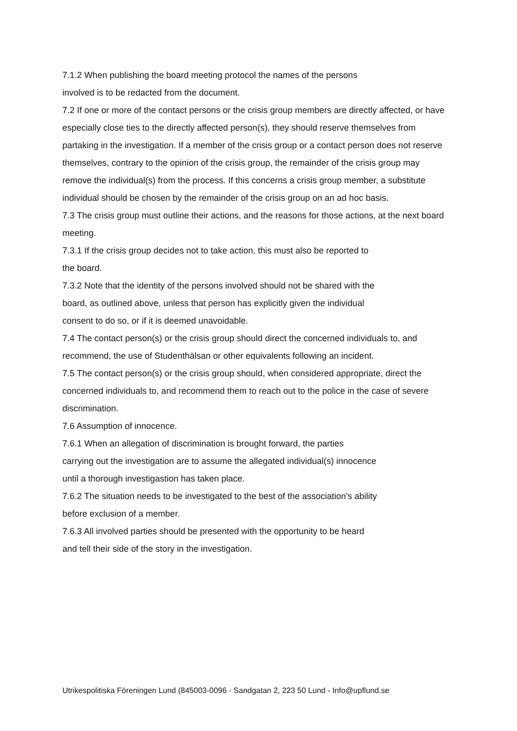7.1.2 When publishing the board meeting protocol the names of the persons
involved is to be redacted from the document.
7.2 If one or more of the contact persons or the crisis group members are directly affected, or have especially close ties to the directly affected person(s), they should reserve themselves from partaking in the investigation. If a member of the crisis group or a contact person does not reserve themselves, contrary to the opinion of the crisis group, the remainder of the crisis group may remove the individual(s) from the process. If this concerns a crisis group member, a substitute individual should be chosen by the remainder of the crisis group on an ad hoc basis.
7.3 The crisis group must outline their actions, and the reasons for those actions, at the next board meeting.
7.3.1 If the crisis group decides not to take action, this must also be reported to
the board.
7.3.2 Note that the identity of the persons involved should not be shared with the
board, as outlined above, unless that person has explicitly given the individual
consent to do so, or if it is deemed unavoidable.
7.4 The contact person(s) or the crisis group should direct the concerned individuals to, and recommend, the use of Studenthälsan or other equivalents following an incident.
7.5 The contact person(s) or the crisis group should, when considered appropriate, direct the concerned individuals to, and recommend them to reach out to the police in the case of severe discrimination.
7.6 Assumption of innocence.
7.6.1 When an allegation of discrimination is brought forward, the parties
carrying out the investigation are to assume the allegated individual(s) innocence
until a thorough investigastion has taken place.
7.6.2 The situation needs to be investigated to the best of the association's ability
before exclusion of a member.
7.6.3 All involved parties should be presented with the opportunity to be heard
and tell their side of the story in the investigation.
Utrikespolitiska Föreningen Lund (845003-0096 - Sandgatan 2, 223 50 Lund - Info@upflund.se